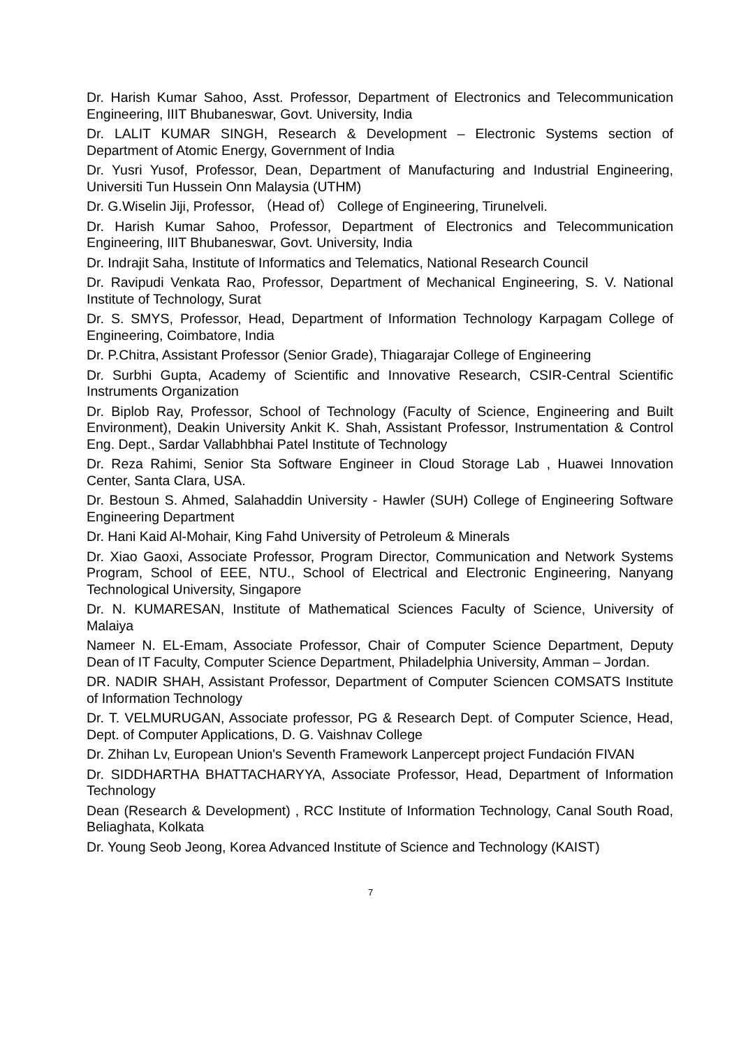Dr. Harish Kumar Sahoo, Asst. Professor, Department of Electronics and Telecommunication Engineering, IIIT Bhubaneswar, Govt. University, India
Dr. LALIT KUMAR SINGH, Research & Development – Electronic Systems section of Department of Atomic Energy, Government of India
Dr. Yusri Yusof, Professor, Dean, Department of Manufacturing and Industrial Engineering, Universiti Tun Hussein Onn Malaysia (UTHM)
Dr. G.Wiselin Jiji, Professor, （Head of） College of Engineering, Tirunelveli.
Dr. Harish Kumar Sahoo, Professor, Department of Electronics and Telecommunication Engineering, IIIT Bhubaneswar, Govt. University, India
Dr. Indrajit Saha, Institute of Informatics and Telematics, National Research Council
Dr. Ravipudi Venkata Rao, Professor, Department of Mechanical Engineering, S. V. National Institute of Technology, Surat
Dr. S. SMYS, Professor, Head, Department of Information Technology Karpagam College of Engineering, Coimbatore, India
Dr. P.Chitra, Assistant Professor (Senior Grade), Thiagarajar College of Engineering
Dr. Surbhi Gupta, Academy of Scientific and Innovative Research, CSIR-Central Scientific Instruments Organization
Dr. Biplob Ray, Professor, School of Technology (Faculty of Science, Engineering and Built Environment), Deakin University Ankit K. Shah, Assistant Professor, Instrumentation & Control Eng. Dept., Sardar Vallabhbhai Patel Institute of Technology
Dr. Reza Rahimi, Senior Sta Software Engineer in Cloud Storage Lab , Huawei Innovation Center, Santa Clara, USA.
Dr. Bestoun S. Ahmed, Salahaddin University - Hawler (SUH) College of Engineering Software Engineering Department
Dr. Hani Kaid Al-Mohair, King Fahd University of Petroleum & Minerals
Dr. Xiao Gaoxi, Associate Professor, Program Director, Communication and Network Systems Program, School of EEE, NTU., School of Electrical and Electronic Engineering, Nanyang Technological University, Singapore
Dr. N. KUMARESAN, Institute of Mathematical Sciences Faculty of Science, University of Malaiya
Nameer N. EL-Emam, Associate Professor, Chair of Computer Science Department, Deputy Dean of IT Faculty, Computer Science Department, Philadelphia University, Amman – Jordan.
DR. NADIR SHAH, Assistant Professor, Department of Computer Sciencen COMSATS Institute of Information Technology
Dr. T. VELMURUGAN, Associate professor, PG & Research Dept. of Computer Science, Head, Dept. of Computer Applications, D. G. Vaishnav College
Dr. Zhihan Lv, European Union's Seventh Framework Lanpercept project Fundación FIVAN
Dr. SIDDHARTHA BHATTACHARYYA, Associate Professor, Head, Department of Information Technology
Dean (Research & Development) , RCC Institute of Information Technology, Canal South Road, Beliaghata, Kolkata
Dr. Young Seob Jeong, Korea Advanced Institute of Science and Technology (KAIST)
7